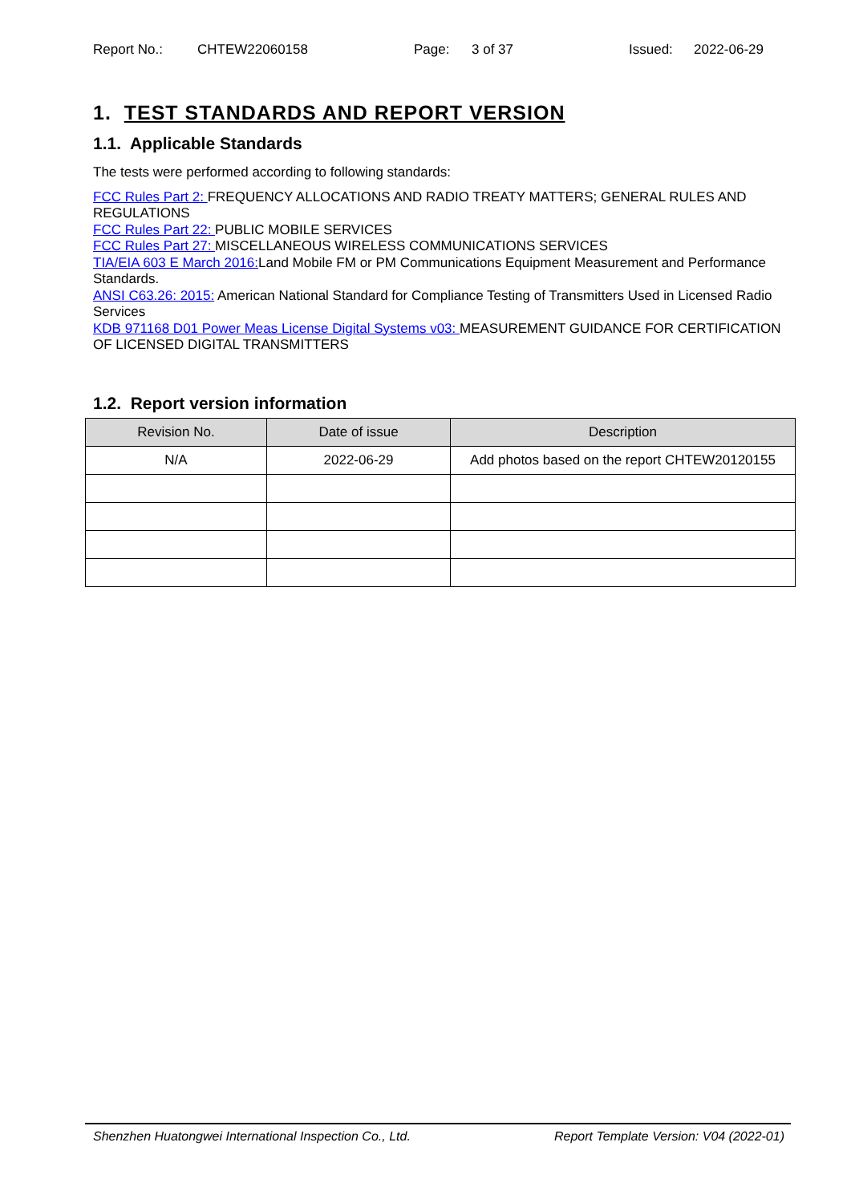Report No.: CHTEW22060158 Page: 3 of 37 Issued: 2022-06-29
1. TEST STANDARDS AND REPORT VERSION
1.1. Applicable Standards
The tests were performed according to following standards:
FCC Rules Part 2: FREQUENCY ALLOCATIONS AND RADIO TREATY MATTERS; GENERAL RULES AND REGULATIONS
FCC Rules Part 22: PUBLIC MOBILE SERVICES
FCC Rules Part 27: MISCELLANEOUS WIRELESS COMMUNICATIONS SERVICES
TIA/EIA 603 E March 2016: Land Mobile FM or PM Communications Equipment Measurement and Performance Standards.
ANSI C63.26: 2015: American National Standard for Compliance Testing of Transmitters Used in Licensed Radio Services
KDB 971168 D01 Power Meas License Digital Systems v03: MEASUREMENT GUIDANCE FOR CERTIFICATION OF LICENSED DIGITAL TRANSMITTERS
1.2. Report version information
| Revision No. | Date of issue | Description |
| --- | --- | --- |
| N/A | 2022-06-29 | Add photos based on the report CHTEW20120155 |
Shenzhen Huatongwei International Inspection Co., Ltd. Report Template Version: V04 (2022-01)